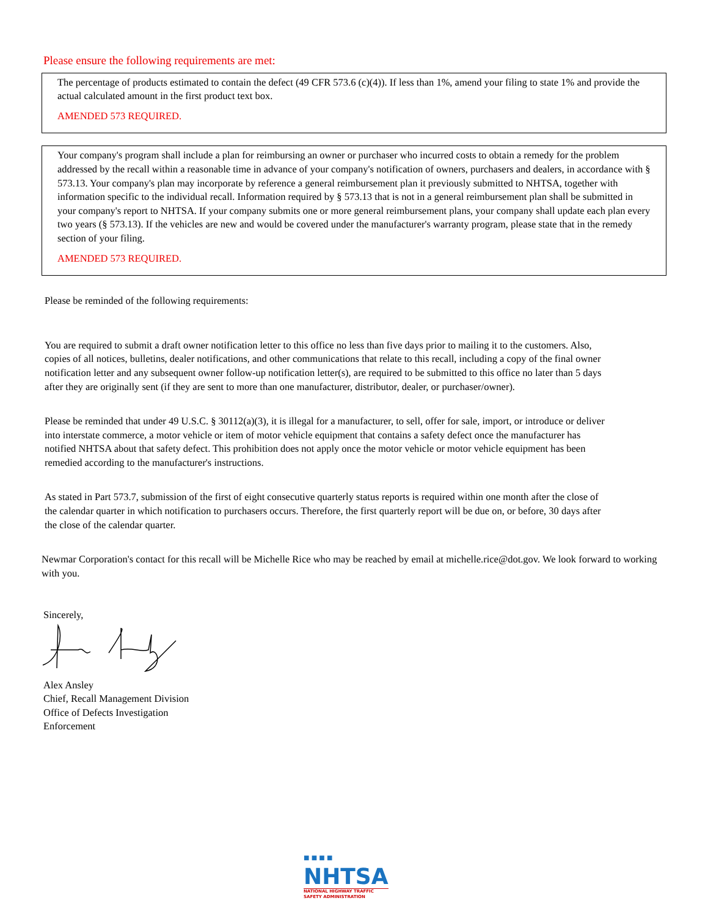Please ensure the following requirements are met:
The percentage of products estimated to contain the defect (49 CFR 573.6 (c)(4)). If less than 1%, amend your filing to state 1% and provide the actual calculated amount in the first product text box.
AMENDED 573 REQUIRED.
Your company's program shall include a plan for reimbursing an owner or purchaser who incurred costs to obtain a remedy for the problem addressed by the recall within a reasonable time in advance of your company's notification of owners, purchasers and dealers, in accordance with § 573.13. Your company's plan may incorporate by reference a general reimbursement plan it previously submitted to NHTSA, together with information specific to the individual recall. Information required by § 573.13 that is not in a general reimbursement plan shall be submitted in your company's report to NHTSA. If your company submits one or more general reimbursement plans, your company shall update each plan every two years (§ 573.13). If the vehicles are new and would be covered under the manufacturer's warranty program, please state that in the remedy section of your filing.
AMENDED 573 REQUIRED.
Please be reminded of the following requirements:
You are required to submit a draft owner notification letter to this office no less than five days prior to mailing it to the customers. Also, copies of all notices, bulletins, dealer notifications, and other communications that relate to this recall, including a copy of the final owner notification letter and any subsequent owner follow-up notification letter(s), are required to be submitted to this office no later than 5 days after they are originally sent (if they are sent to more than one manufacturer, distributor, dealer, or purchaser/owner).
Please be reminded that under 49 U.S.C. § 30112(a)(3), it is illegal for a manufacturer, to sell, offer for sale, import, or introduce or deliver into interstate commerce, a motor vehicle or item of motor vehicle equipment that contains a safety defect once the manufacturer has notified NHTSA about that safety defect. This prohibition does not apply once the motor vehicle or motor vehicle equipment has been remedied according to the manufacturer's instructions.
As stated in Part 573.7, submission of the first of eight consecutive quarterly status reports is required within one month after the close of the calendar quarter in which notification to purchasers occurs. Therefore, the first quarterly report will be due on, or before, 30 days after the close of the calendar quarter.
Newmar Corporation's contact for this recall will be Michelle Rice who may be reached by email at michelle.rice@dot.gov. We look forward to working with you.
Sincerely,
Alex Ansley
Chief, Recall Management Division
Office of Defects Investigation
Enforcement
■ ■ ■ ■
NHTSA
NATIONAL HIGHWAY TRAFFIC
SAFETY ADMINISTRATION